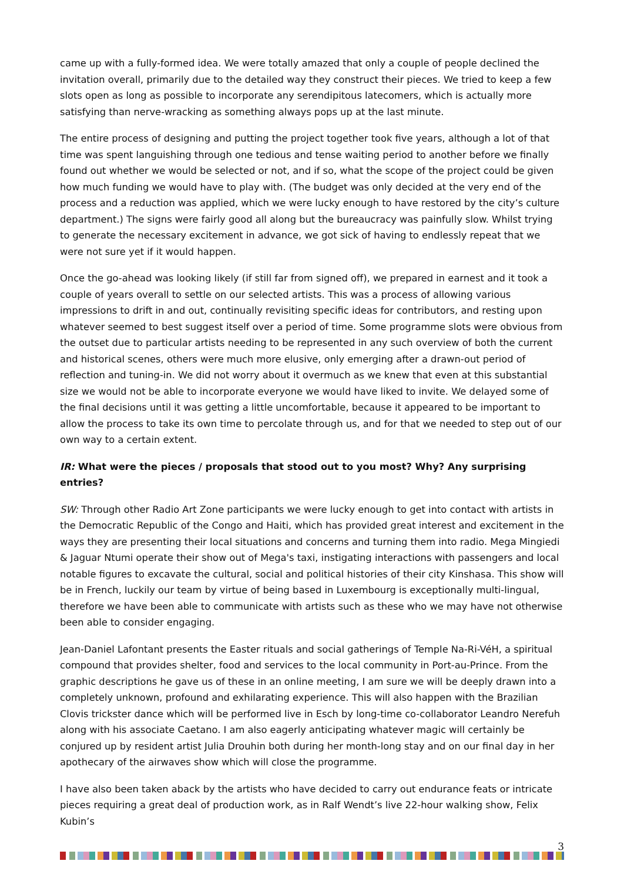came up with a fully-formed idea. We were totally amazed that only a couple of people declined the invitation overall, primarily due to the detailed way they construct their pieces. We tried to keep a few slots open as long as possible to incorporate any serendipitous latecomers, which is actually more satisfying than nerve-wracking as something always pops up at the last minute.
The entire process of designing and putting the project together took five years, although a lot of that time was spent languishing through one tedious and tense waiting period to another before we finally found out whether we would be selected or not, and if so, what the scope of the project could be given how much funding we would have to play with. (The budget was only decided at the very end of the process and a reduction was applied, which we were lucky enough to have restored by the city’s culture department.) The signs were fairly good all along but the bureaucracy was painfully slow. Whilst trying to generate the necessary excitement in advance, we got sick of having to endlessly repeat that we were not sure yet if it would happen.
Once the go-ahead was looking likely (if still far from signed off), we prepared in earnest and it took a couple of years overall to settle on our selected artists. This was a process of allowing various impressions to drift in and out, continually revisiting specific ideas for contributors, and resting upon whatever seemed to best suggest itself over a period of time. Some programme slots were obvious from the outset due to particular artists needing to be represented in any such overview of both the current and historical scenes, others were much more elusive, only emerging after a drawn-out period of reflection and tuning-in. We did not worry about it overmuch as we knew that even at this substantial size we would not be able to incorporate everyone we would have liked to invite. We delayed some of the final decisions until it was getting a little uncomfortable, because it appeared to be important to allow the process to take its own time to percolate through us, and for that we needed to step out of our own way to a certain extent.
IR: What were the pieces / proposals that stood out to you most? Why? Any surprising entries?
SW: Through other Radio Art Zone participants we were lucky enough to get into contact with artists in the Democratic Republic of the Congo and Haiti, which has provided great interest and excitement in the ways they are presenting their local situations and concerns and turning them into radio. Mega Mingiedi & Jaguar Ntumi operate their show out of Mega's taxi, instigating interactions with passengers and local notable figures to excavate the cultural, social and political histories of their city Kinshasa. This show will be in French, luckily our team by virtue of being based in Luxembourg is exceptionally multi-lingual, therefore we have been able to communicate with artists such as these who we may have not otherwise been able to consider engaging.
Jean-Daniel Lafontant presents the Easter rituals and social gatherings of Temple Na-Ri-VéH, a spiritual compound that provides shelter, food and services to the local community in Port-au-Prince. From the graphic descriptions he gave us of these in an online meeting, I am sure we will be deeply drawn into a completely unknown, profound and exhilarating experience. This will also happen with the Brazilian Clovis trickster dance which will be performed live in Esch by long-time co-collaborator Leandro Nerefuh along with his associate Caetano. I am also eagerly anticipating whatever magic will certainly be conjured up by resident artist Julia Drouhin both during her month-long stay and on our final day in her apothecary of the airwaves show which will close the programme.
I have also been taken aback by the artists who have decided to carry out endurance feats or intricate pieces requiring a great deal of production work, as in Ralf Wendt’s live 22-hour walking show, Felix Kubin’s
3